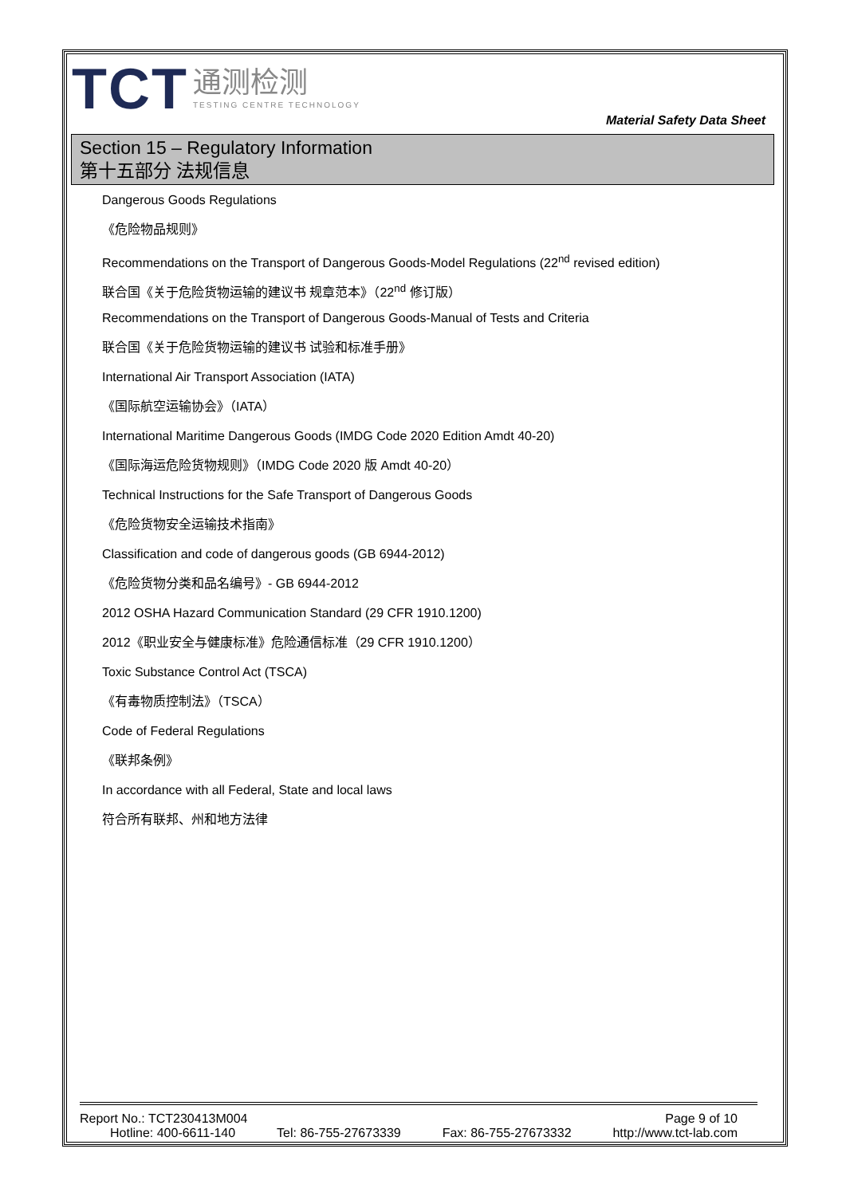TCT
通测检测
TESTING CENTRE TECHNOLOGY
Material Safety Data Sheet
Section 15 – Regulatory Information
第十五部分 法规信息
Dangerous Goods Regulations
《危险物品规则》
Recommendations on the Transport of Dangerous Goods-Model Regulations (22<sup>nd</sup> revised edition)
联合国《关于危险货物运输的建议书 规章范本》（22<sup>nd</sup> 修订版）
Recommendations on the Transport of Dangerous Goods-Manual of Tests and Criteria
联合国《关于危险货物运输的建议书 试验和标准手册》
International Air Transport Association (IATA)
《国际航空运输协会》（IATA）
International Maritime Dangerous Goods (IMDG Code 2020 Edition Amdt 40-20)
《国际海运危险货物规则》（IMDG Code 2020 版 Amdt 40-20）
Technical Instructions for the Safe Transport of Dangerous Goods
《危险货物安全运输技术指南》
Classification and code of dangerous goods (GB 6944-2012)
《危险货物分类和品名编号》- GB 6944-2012
2012 OSHA Hazard Communication Standard (29 CFR 1910.1200)
2012《职业安全与健康标准》危险通信标准（29 CFR 1910.1200）
Toxic Substance Control Act (TSCA)
《有毒物质控制法》（TSCA）
Code of Federal Regulations
《联邦条例》
In accordance with all Federal, State and local laws
符合所有联邦、州和地方法律
Report No.: TCT230413M004 Page 9 of 10
Hotline: 400-6611-140 Tel: 86-755-27673339 Fax: 86-755-27673332 http://www.tct-lab.com